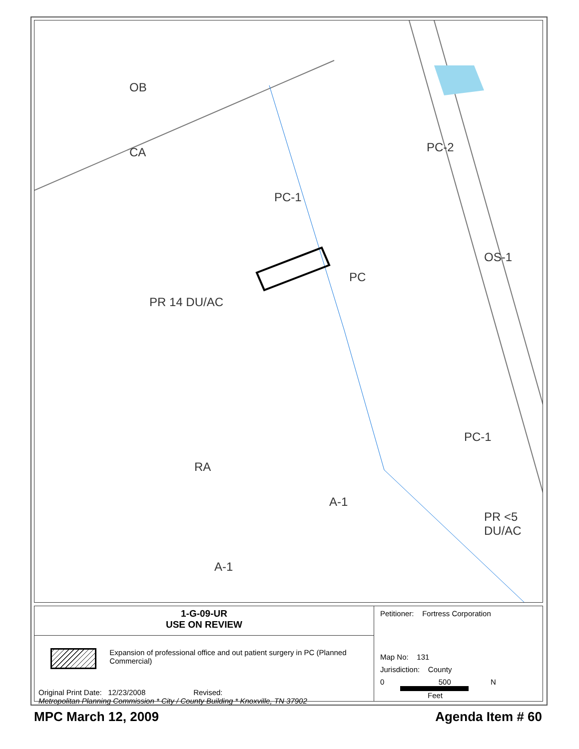OB
CA
PC-1
PC-2
PC
PR 14 DU/AC
PC-1
RA
A-1
A-1
PR <5 DU/AC
OS-1
1-G-09-UR
USE ON REVIEW
Expansion of professional office and out patient surgery in PC (Planned Commercial)
Original Print Date: 12/23/2008 Revised:
Metropolitan Planning Commission * City / County Building * Knoxville, TN 37902
Petitioner: Fortress Corporation
Map No: 131
Jurisdiction: County
0 500 N
Feet
MPC March 12, 2009 Agenda Item # 60